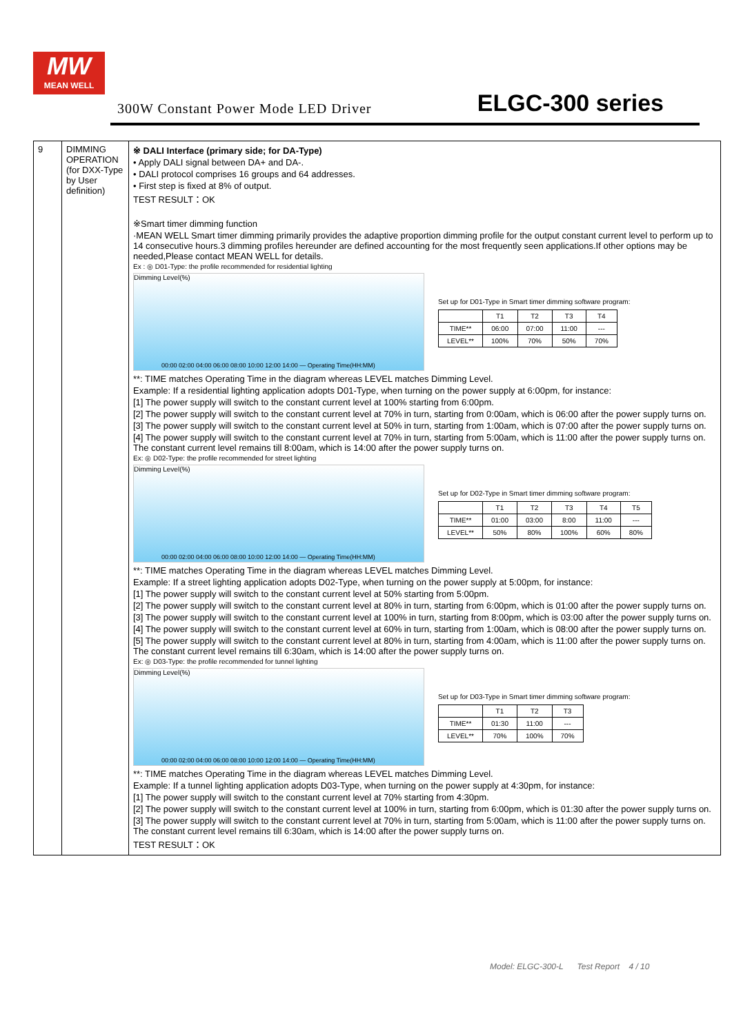MW
MEAN WELL
300W Constant Power Mode LED Driver ELGC-300 series
| 9 | DIMMING OPERATION (for DXX-Type by User definition) | ※ DALI Interface (primary side; for DA-Type) • Apply DALI signal between DA+ and DA-. • DALI protocol comprises 16 groups and 64 addresses. • First step is fixed at 8% of output. TEST RESULT：OK ※Smart timer dimming function ·MEAN WELL Smart timer dimming primarily provides the adaptive proportion dimming profile for the output constant current level to perform up to 14 consecutive hours.3 dimming profiles hereunder are defined accounting for the most frequently seen applications.If other options may be needed,Please contact MEAN WELL for details. Ex : ◎ D01-Type: the profile recommended for residential lighting Dimming Level(%) 00:00 02:00 04:00 06:00 08:00 10:00 12:00 14:00 — Operating Time(HH:MM) Set up for D01-Type in Smart timer dimming software program: / / T1 / T2 / T3 / T4 / / --- / --- / --- / --- / --- / / TIME** / 06:00 / 07:00 / 11:00 / --- / / LEVEL** / 100% / 70% / 50% / 70% / **: TIME matches Operating Time in the diagram whereas LEVEL matches Dimming Level. Example: If a residential lighting application adopts D01-Type, when turning on the power supply at 6:00pm, for instance: [1] The power supply will switch to the constant current level at 100% starting from 6:00pm. [2] The power supply will switch to the constant current level at 70% in turn, starting from 0:00am, which is 06:00 after the power supply turns on. [3] The power supply will switch to the constant current level at 50% in turn, starting from 1:00am, which is 07:00 after the power supply turns on. [4] The power supply will switch to the constant current level at 70% in turn, starting from 5:00am, which is 11:00 after the power supply turns on. The constant current level remains till 8:00am, which is 14:00 after the power supply turns on. Ex: ◎ D02-Type: the profile recommended for street lighting Dimming Level(%) 00:00 02:00 04:00 06:00 08:00 10:00 12:00 14:00 — Operating Time(HH:MM) Set up for D02-Type in Smart timer dimming software program: / / T1 / T2 / T3 / T4 / T5 / / --- / --- / --- / --- / --- / --- / / TIME** / 01:00 / 03:00 / 8:00 / 11:00 / --- / / LEVEL** / 50% / 80% / 100% / 60% / 80% / **: TIME matches Operating Time in the diagram whereas LEVEL matches Dimming Level. Example: If a street lighting application adopts D02-Type, when turning on the power supply at 5:00pm, for instance: [1] The power supply will switch to the constant current level at 50% starting from 5:00pm. [2] The power supply will switch to the constant current level at 80% in turn, starting from 6:00pm, which is 01:00 after the power supply turns on. [3] The power supply will switch to the constant current level at 100% in turn, starting from 8:00pm, which is 03:00 after the power supply turns on. [4] The power supply will switch to the constant current level at 60% in turn, starting from 1:00am, which is 08:00 after the power supply turns on. [5] The power supply will switch to the constant current level at 80% in turn, starting from 4:00am, which is 11:00 after the power supply turns on. The constant current level remains till 6:30am, which is 14:00 after the power supply turns on. Ex: ◎ D03-Type: the profile recommended for tunnel lighting Dimming Level(%) 00:00 02:00 04:00 06:00 08:00 10:00 12:00 14:00 — Operating Time(HH:MM) Set up for D03-Type in Smart timer dimming software program: / / T1 / T2 / T3 / / --- / --- / --- / --- / / TIME** / 01:30 / 11:00 / --- / / LEVEL** / 70% / 100% / 70% / **: TIME matches Operating Time in the diagram whereas LEVEL matches Dimming Level. Example: If a tunnel lighting application adopts D03-Type, when turning on the power supply at 4:30pm, for instance: [1] The power supply will switch to the constant current level at 70% starting from 4:30pm. [2] The power supply will switch to the constant current level at 100% in turn, starting from 6:00pm, which is 01:30 after the power supply turns on. [3] The power supply will switch to the constant current level at 70% in turn, starting from 5:00am, which is 11:00 after the power supply turns on. The constant current level remains till 6:30am, which is 14:00 after the power supply turns on. TEST RESULT：OK |
Model: ELGC-300-L Test Report 4 / 10